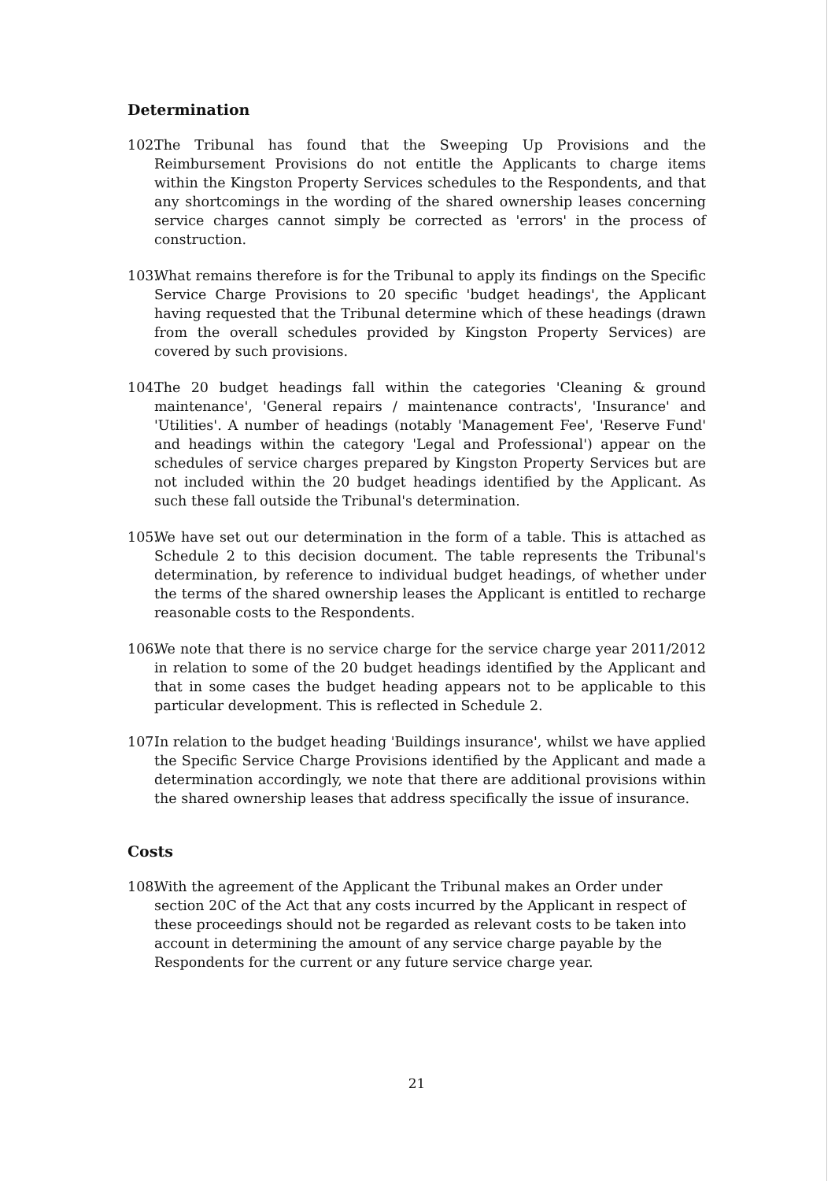Determination
102. The Tribunal has found that the Sweeping Up Provisions and the Reimbursement Provisions do not entitle the Applicants to charge items within the Kingston Property Services schedules to the Respondents, and that any shortcomings in the wording of the shared ownership leases concerning service charges cannot simply be corrected as 'errors' in the process of construction.
103. What remains therefore is for the Tribunal to apply its findings on the Specific Service Charge Provisions to 20 specific 'budget headings', the Applicant having requested that the Tribunal determine which of these headings (drawn from the overall schedules provided by Kingston Property Services) are covered by such provisions.
104. The 20 budget headings fall within the categories 'Cleaning & ground maintenance', 'General repairs / maintenance contracts', 'Insurance' and 'Utilities'. A number of headings (notably 'Management Fee', 'Reserve Fund' and headings within the category 'Legal and Professional') appear on the schedules of service charges prepared by Kingston Property Services but are not included within the 20 budget headings identified by the Applicant. As such these fall outside the Tribunal's determination.
105. We have set out our determination in the form of a table. This is attached as Schedule 2 to this decision document. The table represents the Tribunal's determination, by reference to individual budget headings, of whether under the terms of the shared ownership leases the Applicant is entitled to recharge reasonable costs to the Respondents.
106. We note that there is no service charge for the service charge year 2011/2012 in relation to some of the 20 budget headings identified by the Applicant and that in some cases the budget heading appears not to be applicable to this particular development. This is reflected in Schedule 2.
107. In relation to the budget heading 'Buildings insurance', whilst we have applied the Specific Service Charge Provisions identified by the Applicant and made a determination accordingly, we note that there are additional provisions within the shared ownership leases that address specifically the issue of insurance.
Costs
108. With the agreement of the Applicant the Tribunal makes an Order under section 20C of the Act that any costs incurred by the Applicant in respect of these proceedings should not be regarded as relevant costs to be taken into account in determining the amount of any service charge payable by the Respondents for the current or any future service charge year.
21